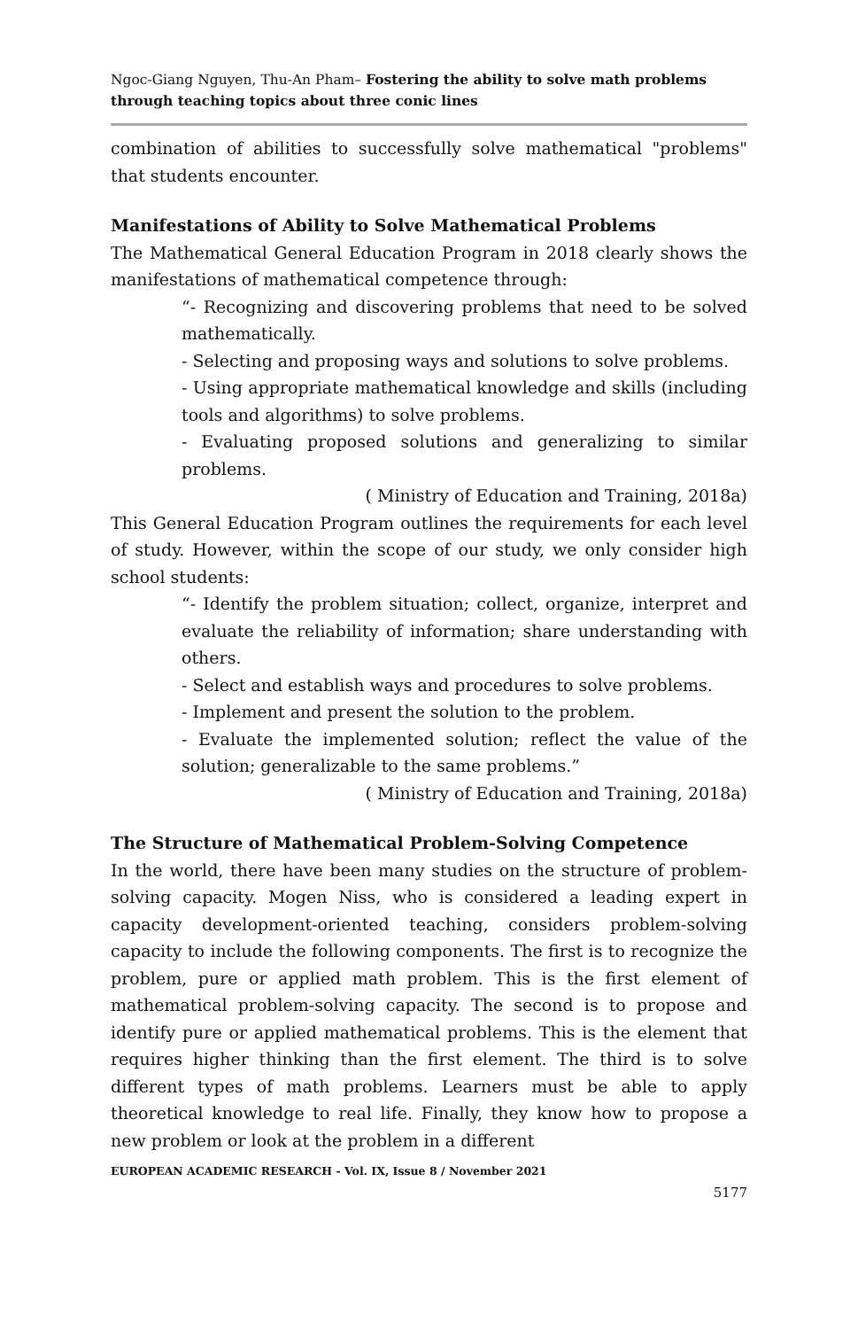Ngoc-Giang Nguyen, Thu-An Pham– Fostering the ability to solve math problems through teaching topics about three conic lines
combination of abilities to successfully solve mathematical "problems" that students encounter.
Manifestations of Ability to Solve Mathematical Problems
The Mathematical General Education Program in 2018 clearly shows the manifestations of mathematical competence through:
“- Recognizing and discovering problems that need to be solved mathematically.
- Selecting and proposing ways and solutions to solve problems.
- Using appropriate mathematical knowledge and skills (including tools and algorithms) to solve problems.
- Evaluating proposed solutions and generalizing to similar problems.
( Ministry of Education and Training, 2018a)
This General Education Program outlines the requirements for each level of study. However, within the scope of our study, we only consider high school students:
“- Identify the problem situation; collect, organize, interpret and evaluate the reliability of information; share understanding with others.
- Select and establish ways and procedures to solve problems.
- Implement and present the solution to the problem.
- Evaluate the implemented solution; reflect the value of the solution; generalizable to the same problems.”
( Ministry of Education and Training, 2018a)
The Structure of Mathematical Problem-Solving Competence
In the world, there have been many studies on the structure of problem-solving capacity. Mogen Niss, who is considered a leading expert in capacity development-oriented teaching, considers problem-solving capacity to include the following components. The first is to recognize the problem, pure or applied math problem. This is the first element of mathematical problem-solving capacity. The second is to propose and identify pure or applied mathematical problems. This is the element that requires higher thinking than the first element. The third is to solve different types of math problems. Learners must be able to apply theoretical knowledge to real life. Finally, they know how to propose a new problem or look at the problem in a different
EUROPEAN ACADEMIC RESEARCH - Vol. IX, Issue 8 / November 2021
5177